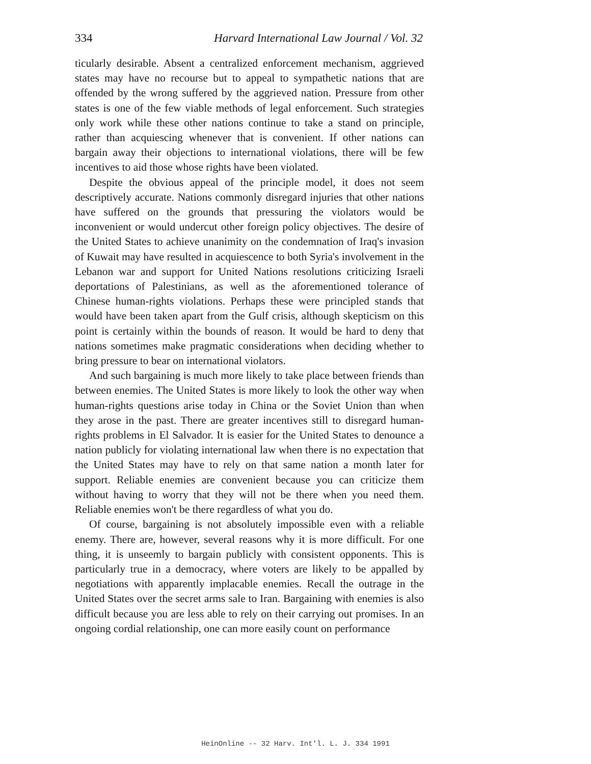334 Harvard International Law Journal / Vol. 32
ticularly desirable. Absent a centralized enforcement mechanism, aggrieved states may have no recourse but to appeal to sympathetic nations that are offended by the wrong suffered by the aggrieved nation. Pressure from other states is one of the few viable methods of legal enforcement. Such strategies only work while these other nations continue to take a stand on principle, rather than acquiescing whenever that is convenient. If other nations can bargain away their objections to international violations, there will be few incentives to aid those whose rights have been violated.
Despite the obvious appeal of the principle model, it does not seem descriptively accurate. Nations commonly disregard injuries that other nations have suffered on the grounds that pressuring the violators would be inconvenient or would undercut other foreign policy objectives. The desire of the United States to achieve unanimity on the condemnation of Iraq's invasion of Kuwait may have resulted in acquiescence to both Syria's involvement in the Lebanon war and support for United Nations resolutions criticizing Israeli deportations of Palestinians, as well as the aforementioned tolerance of Chinese human-rights violations. Perhaps these were principled stands that would have been taken apart from the Gulf crisis, although skepticism on this point is certainly within the bounds of reason. It would be hard to deny that nations sometimes make pragmatic considerations when deciding whether to bring pressure to bear on international violators.
And such bargaining is much more likely to take place between friends than between enemies. The United States is more likely to look the other way when human-rights questions arise today in China or the Soviet Union than when they arose in the past. There are greater incentives still to disregard human-rights problems in El Salvador. It is easier for the United States to denounce a nation publicly for violating international law when there is no expectation that the United States may have to rely on that same nation a month later for support. Reliable enemies are convenient because you can criticize them without having to worry that they will not be there when you need them. Reliable enemies won't be there regardless of what you do.
Of course, bargaining is not absolutely impossible even with a reliable enemy. There are, however, several reasons why it is more difficult. For one thing, it is unseemly to bargain publicly with consistent opponents. This is particularly true in a democracy, where voters are likely to be appalled by negotiations with apparently implacable enemies. Recall the outrage in the United States over the secret arms sale to Iran. Bargaining with enemies is also difficult because you are less able to rely on their carrying out promises. In an ongoing cordial relationship, one can more easily count on performance
HeinOnline -- 32 Harv. Int'l. L. J. 334 1991